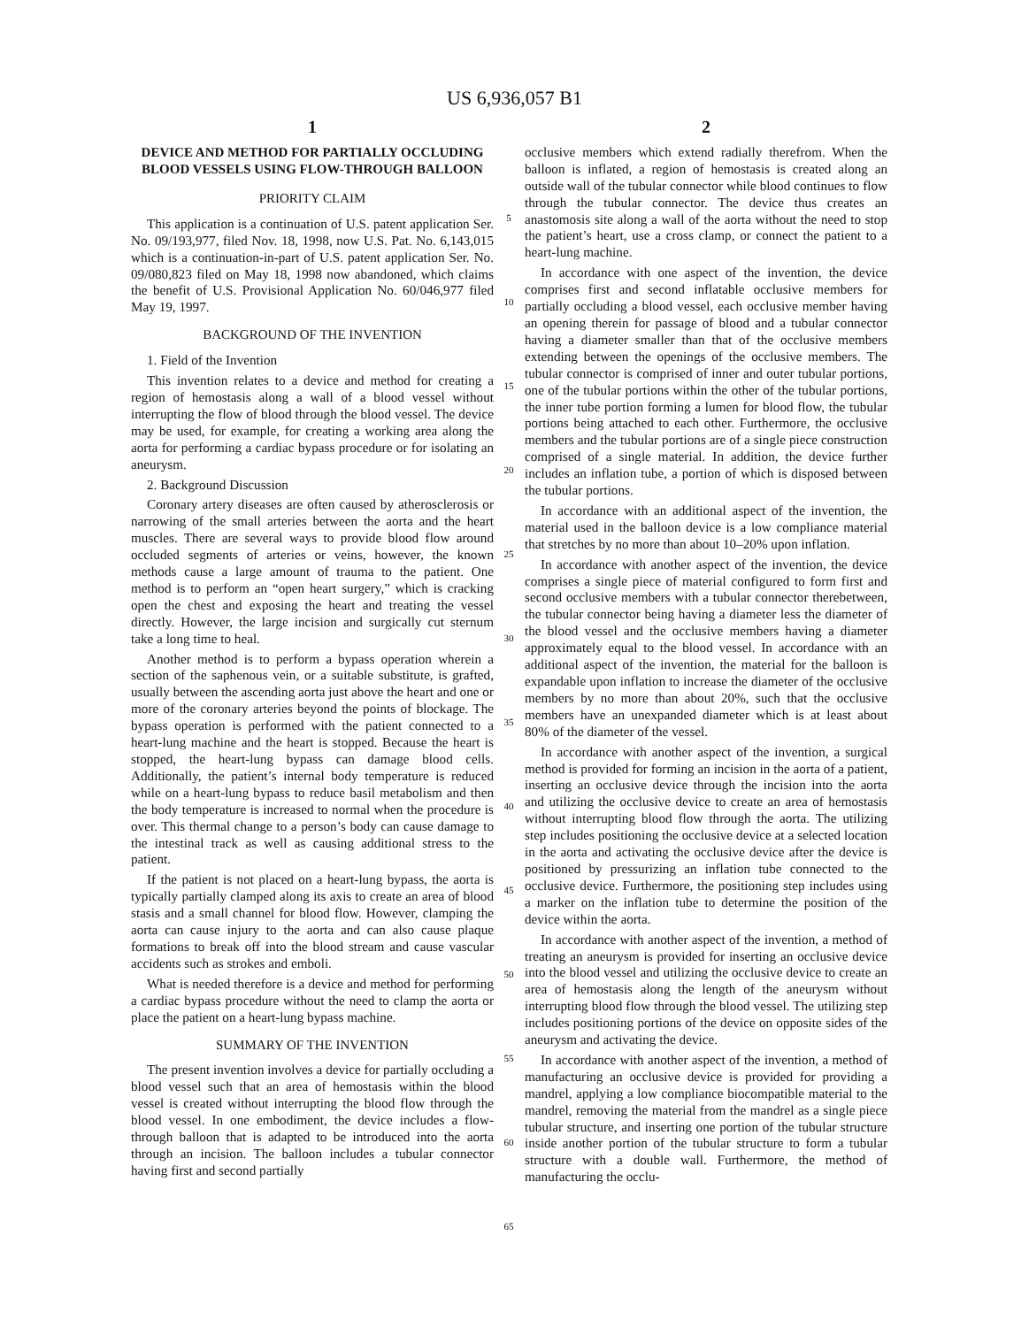US 6,936,057 B1
1
DEVICE AND METHOD FOR PARTIALLY OCCLUDING BLOOD VESSELS USING FLOW-THROUGH BALLOON
PRIORITY CLAIM
This application is a continuation of U.S. patent application Ser. No. 09/193,977, filed Nov. 18, 1998, now U.S. Pat. No. 6,143,015 which is a continuation-in-part of U.S. patent application Ser. No. 09/080,823 filed on May 18, 1998 now abandoned, which claims the benefit of U.S. Provisional Application No. 60/046,977 filed May 19, 1997.
BACKGROUND OF THE INVENTION
1. Field of the Invention
This invention relates to a device and method for creating a region of hemostasis along a wall of a blood vessel without interrupting the flow of blood through the blood vessel. The device may be used, for example, for creating a working area along the aorta for performing a cardiac bypass procedure or for isolating an aneurysm.
2. Background Discussion
Coronary artery diseases are often caused by atherosclerosis or narrowing of the small arteries between the aorta and the heart muscles. There are several ways to provide blood flow around occluded segments of arteries or veins, however, the known methods cause a large amount of trauma to the patient. One method is to perform an “open heart surgery,” which is cracking open the chest and exposing the heart and treating the vessel directly. However, the large incision and surgically cut sternum take a long time to heal.
Another method is to perform a bypass operation wherein a section of the saphenous vein, or a suitable substitute, is grafted, usually between the ascending aorta just above the heart and one or more of the coronary arteries beyond the points of blockage. The bypass operation is performed with the patient connected to a heart-lung machine and the heart is stopped. Because the heart is stopped, the heart-lung bypass can damage blood cells. Additionally, the patient’s internal body temperature is reduced while on a heart-lung bypass to reduce basil metabolism and then the body temperature is increased to normal when the procedure is over. This thermal change to a person’s body can cause damage to the intestinal track as well as causing additional stress to the patient.
If the patient is not placed on a heart-lung bypass, the aorta is typically partially clamped along its axis to create an area of blood stasis and a small channel for blood flow. However, clamping the aorta can cause injury to the aorta and can also cause plaque formations to break off into the blood stream and cause vascular accidents such as strokes and emboli.
What is needed therefore is a device and method for performing a cardiac bypass procedure without the need to clamp the aorta or place the patient on a heart-lung bypass machine.
SUMMARY OF THE INVENTION
The present invention involves a device for partially occluding a blood vessel such that an area of hemostasis within the blood vessel is created without interrupting the blood flow through the blood vessel. In one embodiment, the device includes a flow-through balloon that is adapted to be introduced into the aorta through an incision. The balloon includes a tubular connector having first and second partially
2
occlusive members which extend radially therefrom. When the balloon is inflated, a region of hemostasis is created along an outside wall of the tubular connector while blood continues to flow through the tubular connector. The device thus creates an anastomosis site along a wall of the aorta without the need to stop the patient’s heart, use a cross clamp, or connect the patient to a heart-lung machine.
In accordance with one aspect of the invention, the device comprises first and second inflatable occlusive members for partially occluding a blood vessel, each occlusive member having an opening therein for passage of blood and a tubular connector having a diameter smaller than that of the occlusive members extending between the openings of the occlusive members. The tubular connector is comprised of inner and outer tubular portions, one of the tubular portions within the other of the tubular portions, the inner tube portion forming a lumen for blood flow, the tubular portions being attached to each other. Furthermore, the occlusive members and the tubular portions are of a single piece construction comprised of a single material. In addition, the device further includes an inflation tube, a portion of which is disposed between the tubular portions.
In accordance with an additional aspect of the invention, the material used in the balloon device is a low compliance material that stretches by no more than about 10–20% upon inflation.
In accordance with another aspect of the invention, the device comprises a single piece of material configured to form first and second occlusive members with a tubular connector therebetween, the tubular connector being having a diameter less the diameter of the blood vessel and the occlusive members having a diameter approximately equal to the blood vessel. In accordance with an additional aspect of the invention, the material for the balloon is expandable upon inflation to increase the diameter of the occlusive members by no more than about 20%, such that the occlusive members have an unexpanded diameter which is at least about 80% of the diameter of the vessel.
In accordance with another aspect of the invention, a surgical method is provided for forming an incision in the aorta of a patient, inserting an occlusive device through the incision into the aorta and utilizing the occlusive device to create an area of hemostasis without interrupting blood flow through the aorta. The utilizing step includes positioning the occlusive device at a selected location in the aorta and activating the occlusive device after the device is positioned by pressurizing an inflation tube connected to the occlusive device. Furthermore, the positioning step includes using a marker on the inflation tube to determine the position of the device within the aorta.
In accordance with another aspect of the invention, a method of treating an aneurysm is provided for inserting an occlusive device into the blood vessel and utilizing the occlusive device to create an area of hemostasis along the length of the aneurysm without interrupting blood flow through the blood vessel. The utilizing step includes positioning portions of the device on opposite sides of the aneurysm and activating the device.
In accordance with another aspect of the invention, a method of manufacturing an occlusive device is provided for providing a mandrel, applying a low compliance biocompatible material to the mandrel, removing the material from the mandrel as a single piece tubular structure, and inserting one portion of the tubular structure inside another portion of the tubular structure to form a tubular structure with a double wall. Furthermore, the method of manufacturing the occlu-
5
10
15
20
25
30
35
40
45
50
55
60
65